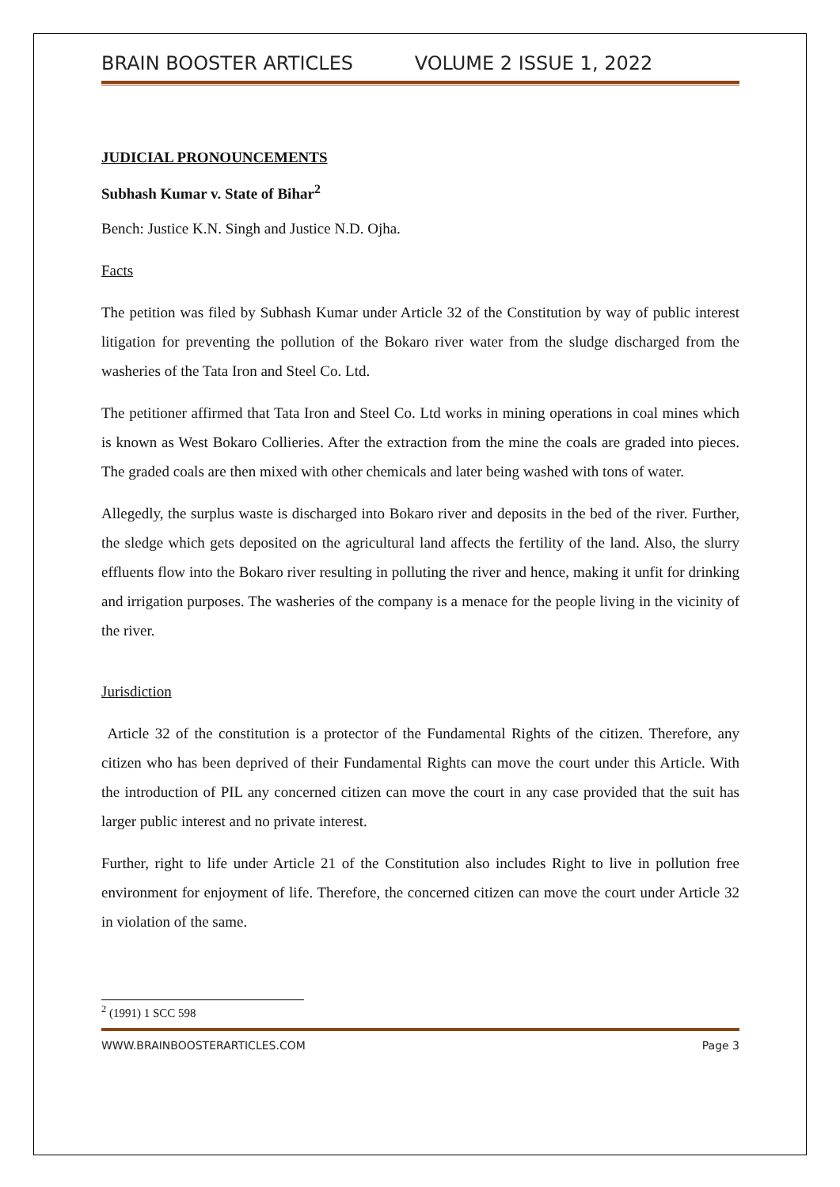BRAIN BOOSTER ARTICLES VOLUME 2 ISSUE 1, 2022
JUDICIAL PRONOUNCEMENTS
Subhash Kumar v. State of Bihar<sup>2</sup>
Bench: Justice K.N. Singh and Justice N.D. Ojha.
Facts
The petition was filed by Subhash Kumar under Article 32 of the Constitution by way of public interest litigation for preventing the pollution of the Bokaro river water from the sludge discharged from the washeries of the Tata Iron and Steel Co. Ltd.
The petitioner affirmed that Tata Iron and Steel Co. Ltd works in mining operations in coal mines which is known as West Bokaro Collieries. After the extraction from the mine the coals are graded into pieces. The graded coals are then mixed with other chemicals and later being washed with tons of water.
Allegedly, the surplus waste is discharged into Bokaro river and deposits in the bed of the river. Further, the sledge which gets deposited on the agricultural land affects the fertility of the land. Also, the slurry effluents flow into the Bokaro river resulting in polluting the river and hence, making it unfit for drinking and irrigation purposes. The washeries of the company is a menace for the people living in the vicinity of the river.
Jurisdiction
Article 32 of the constitution is a protector of the Fundamental Rights of the citizen. Therefore, any citizen who has been deprived of their Fundamental Rights can move the court under this Article. With the introduction of PIL any concerned citizen can move the court in any case provided that the suit has larger public interest and no private interest.
Further, right to life under Article 21 of the Constitution also includes Right to live in pollution free environment for enjoyment of life. Therefore, the concerned citizen can move the court under Article 32 in violation of the same.
<sup>2</sup> (1991) 1 SCC 598
WWW.BRAINBOOSTERARTICLES.COM Page 3